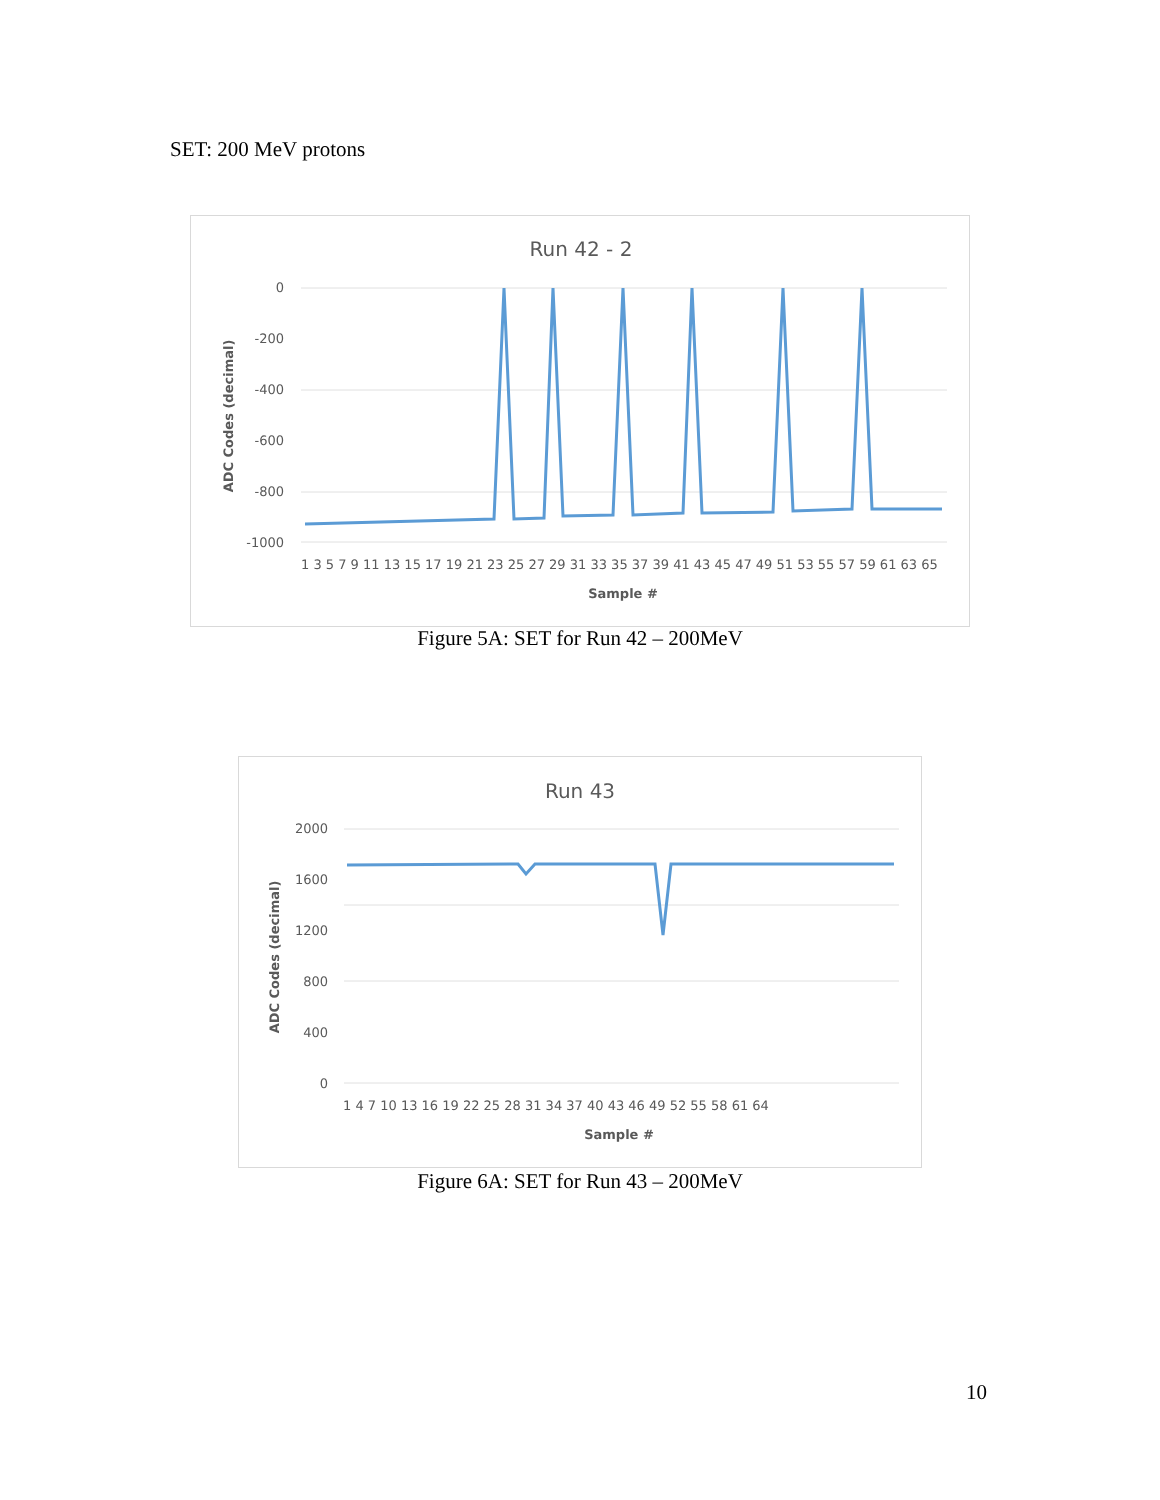SET: 200 MeV protons
Run 42 - 2
0
-200
-400
-600
-800
-1000
ADC Codes (decimal)
1 3 5 7 9 11 13 15 17 19 21 23 25 27 29 31 33 35 37 39 41 43 45 47 49 51 53 55 57 59 61 63 65
Sample #
Figure 5A: SET for Run 42 – 200MeV
Run 43
2000
1600
1200
800
400
0
ADC Codes (decimal)
1 4 7 10 13 16 19 22 25 28 31 34 37 40 43 46 49 52 55 58 61 64
Sample #
Figure 6A: SET for Run 43 – 200MeV
10